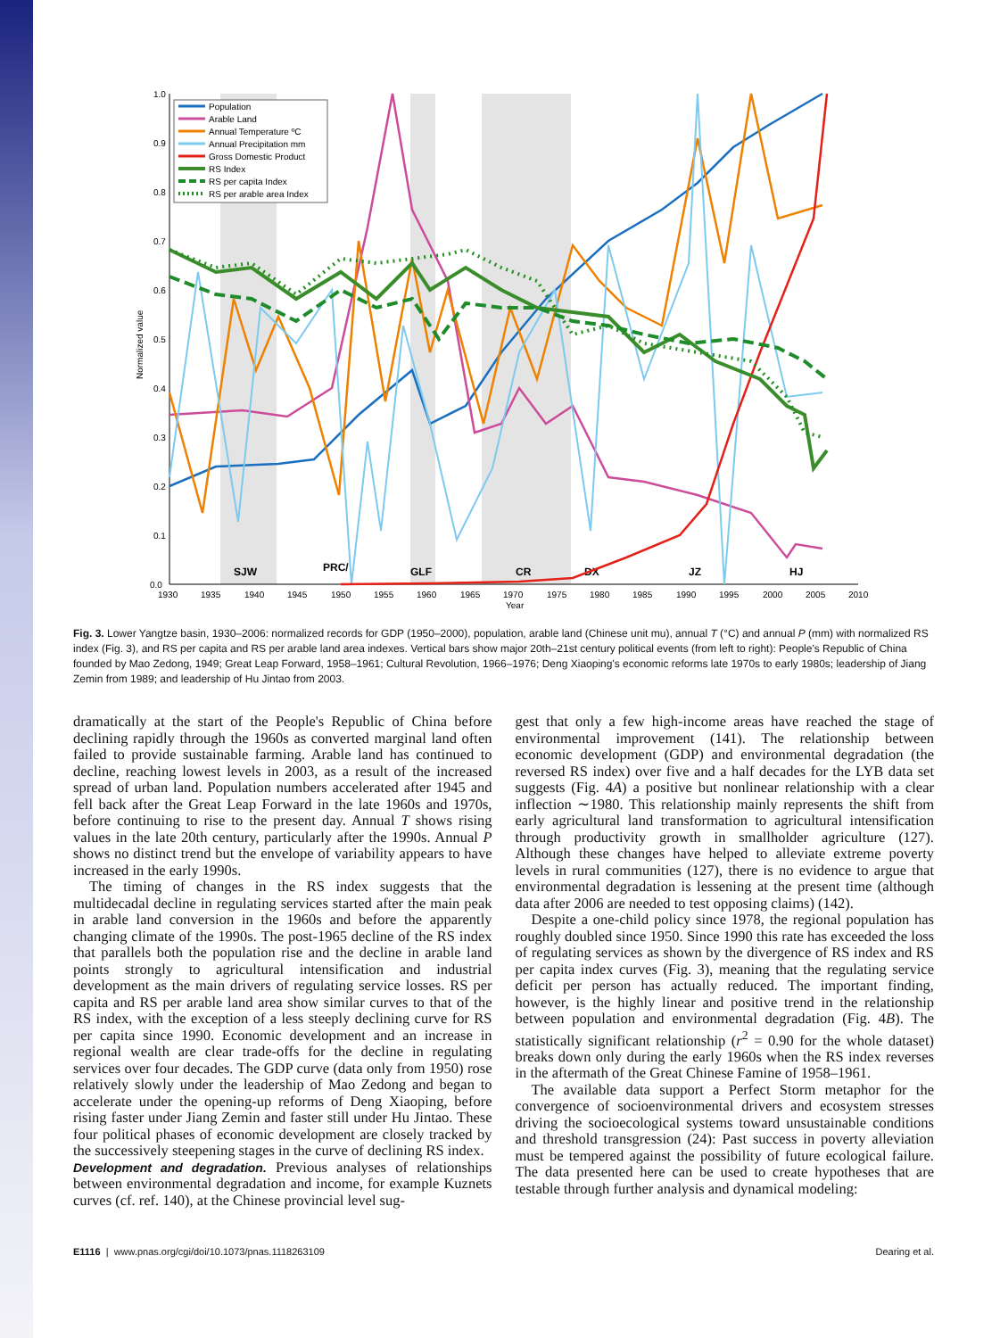1.0
0.9
0.8
0.7
0.6
0.5
0.4
0.3
0.2
0.1
0.0
1930
1935
1940
1945
1950
1955
1960
1965
1970
1975
1980
1985
1990
1995
2000
2005
2010
Year
Normalized value
SJW
PRC/
GLF
CR
DX
JZ
HJ
Population
Arable Land
Annual Temperature ºC
Annual Precipitation mm
Gross Domestic Product
RS Index
RS per capita Index
RS per arable area Index
Fig. 3. Lower Yangtze basin, 1930–2006: normalized records for GDP (1950–2000), population, arable land (Chinese unit mu), annual T (°C) and annual P (mm) with normalized RS index (Fig. 3), and RS per capita and RS per arable land area indexes. Vertical bars show major 20th–21st century political events (from left to right): People's Republic of China founded by Mao Zedong, 1949; Great Leap Forward, 1958–1961; Cultural Revolution, 1966–1976; Deng Xiaoping's economic reforms late 1970s to early 1980s; leadership of Jiang Zemin from 1989; and leadership of Hu Jintao from 2003.
dramatically at the start of the People's Republic of China before declining rapidly through the 1960s as converted marginal land often failed to provide sustainable farming. Arable land has continued to decline, reaching lowest levels in 2003, as a result of the increased spread of urban land. Population numbers accelerated after 1945 and fell back after the Great Leap Forward in the late 1960s and 1970s, before continuing to rise to the present day. Annual T shows rising values in the late 20th century, particularly after the 1990s. Annual P shows no distinct trend but the envelope of variability appears to have increased in the early 1990s.
The timing of changes in the RS index suggests that the multidecadal decline in regulating services started after the main peak in arable land conversion in the 1960s and before the apparently changing climate of the 1990s. The post-1965 decline of the RS index that parallels both the population rise and the decline in arable land points strongly to agricultural intensification and industrial development as the main drivers of regulating service losses. RS per capita and RS per arable land area show similar curves to that of the RS index, with the exception of a less steeply declining curve for RS per capita since 1990. Economic development and an increase in regional wealth are clear trade-offs for the decline in regulating services over four decades. The GDP curve (data only from 1950) rose relatively slowly under the leadership of Mao Zedong and began to accelerate under the opening-up reforms of Deng Xiaoping, before rising faster under Jiang Zemin and faster still under Hu Jintao. These four political phases of economic development are closely tracked by the successively steepening stages in the curve of declining RS index.
Development and degradation. Previous analyses of relationships between environmental degradation and income, for example Kuznets curves (cf. ref. 140), at the Chinese provincial level sug-
gest that only a few high-income areas have reached the stage of environmental improvement (141). The relationship between economic development (GDP) and environmental degradation (the reversed RS index) over five and a half decades for the LYB data set suggests (Fig. 4A) a positive but nonlinear relationship with a clear inflection ∼1980. This relationship mainly represents the shift from early agricultural land transformation to agricultural intensification through productivity growth in smallholder agriculture (127). Although these changes have helped to alleviate extreme poverty levels in rural communities (127), there is no evidence to argue that environmental degradation is lessening at the present time (although data after 2006 are needed to test opposing claims) (142).
Despite a one-child policy since 1978, the regional population has roughly doubled since 1950. Since 1990 this rate has exceeded the loss of regulating services as shown by the divergence of RS index and RS per capita index curves (Fig. 3), meaning that the regulating service deficit per person has actually reduced. The important finding, however, is the highly linear and positive trend in the relationship between population and environmental degradation (Fig. 4B). The statistically significant relationship (r<sup>2</sup> = 0.90 for the whole dataset) breaks down only during the early 1960s when the RS index reverses in the aftermath of the Great Chinese Famine of 1958–1961.
The available data support a Perfect Storm metaphor for the convergence of socioenvironmental drivers and ecosystem stresses driving the socioecological systems toward unsustainable conditions and threshold transgression (24): Past success in poverty alleviation must be tempered against the possibility of future ecological failure. The data presented here can be used to create hypotheses that are testable through further analysis and dynamical modeling:
E1116 | www.pnas.org/cgi/doi/10.1073/pnas.1118263109 Dearing et al.